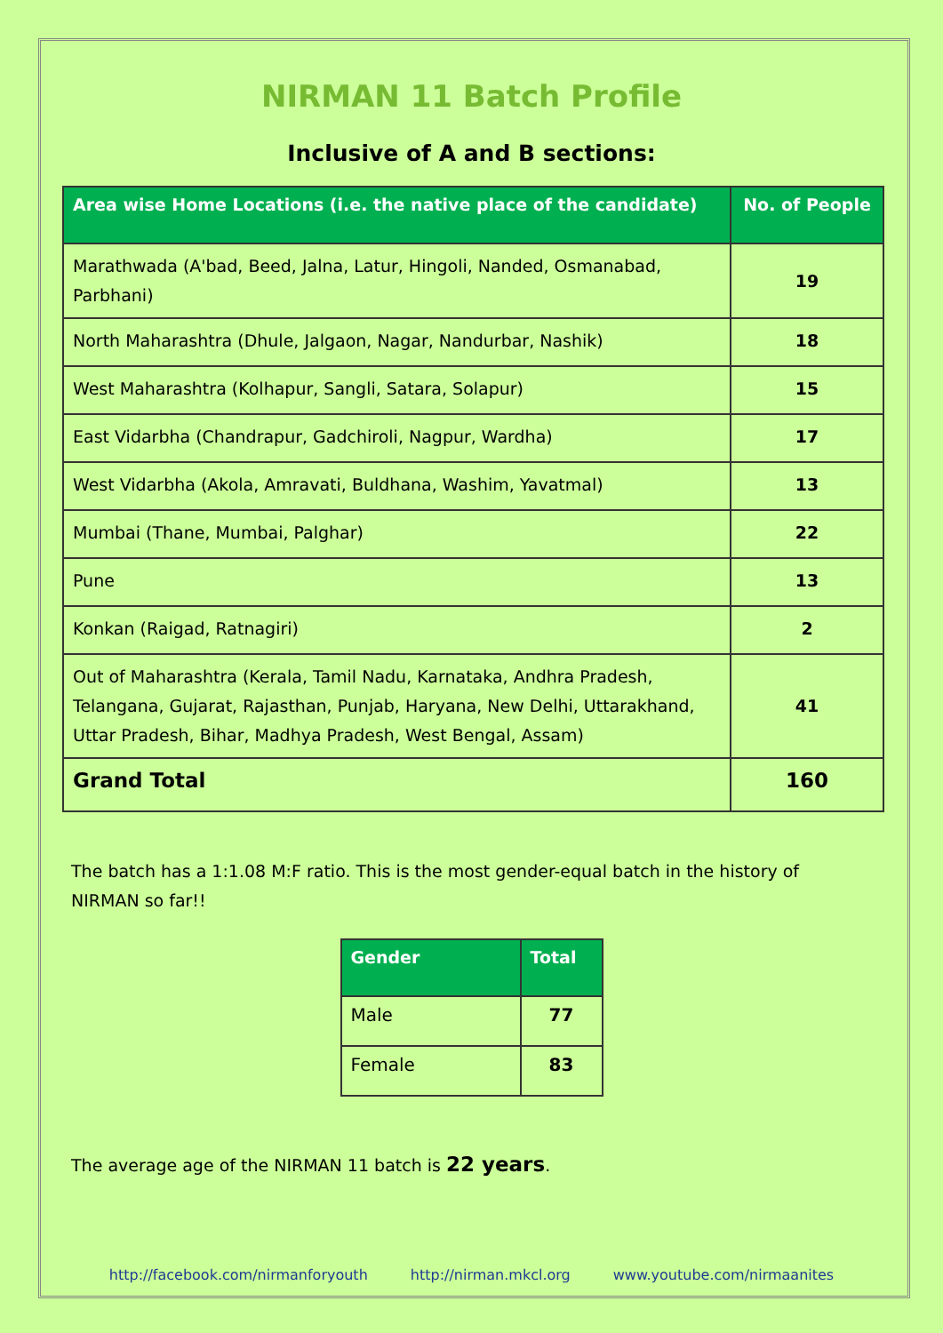NIRMAN 11 Batch Profile
Inclusive of A and B sections:
| Area wise Home Locations (i.e. the native place of the candidate) | No. of People |
| --- | --- |
| Marathwada (A'bad, Beed, Jalna, Latur, Hingoli, Nanded, Osmanabad, Parbhani) | 19 |
| North Maharashtra (Dhule, Jalgaon, Nagar, Nandurbar, Nashik) | 18 |
| West Maharashtra (Kolhapur, Sangli, Satara, Solapur) | 15 |
| East Vidarbha (Chandrapur, Gadchiroli, Nagpur, Wardha) | 17 |
| West Vidarbha (Akola, Amravati, Buldhana, Washim, Yavatmal) | 13 |
| Mumbai (Thane, Mumbai, Palghar) | 22 |
| Pune | 13 |
| Konkan (Raigad, Ratnagiri) | 2 |
| Out of Maharashtra (Kerala, Tamil Nadu, Karnataka, Andhra Pradesh, Telangana, Gujarat, Rajasthan, Punjab, Haryana, New Delhi, Uttarakhand, Uttar Pradesh, Bihar, Madhya Pradesh, West Bengal, Assam) | 41 |
| Grand Total | 160 |
The batch has a 1:1.08 M:F ratio. This is the most gender-equal batch in the history of NIRMAN so far!!
| Gender | Total |
| --- | --- |
| Male | 77 |
| Female | 83 |
The average age of the NIRMAN 11 batch is 22 years.
http://facebook.com/nirmanforyouth http://nirman.mkcl.org www.youtube.com/nirmaanites